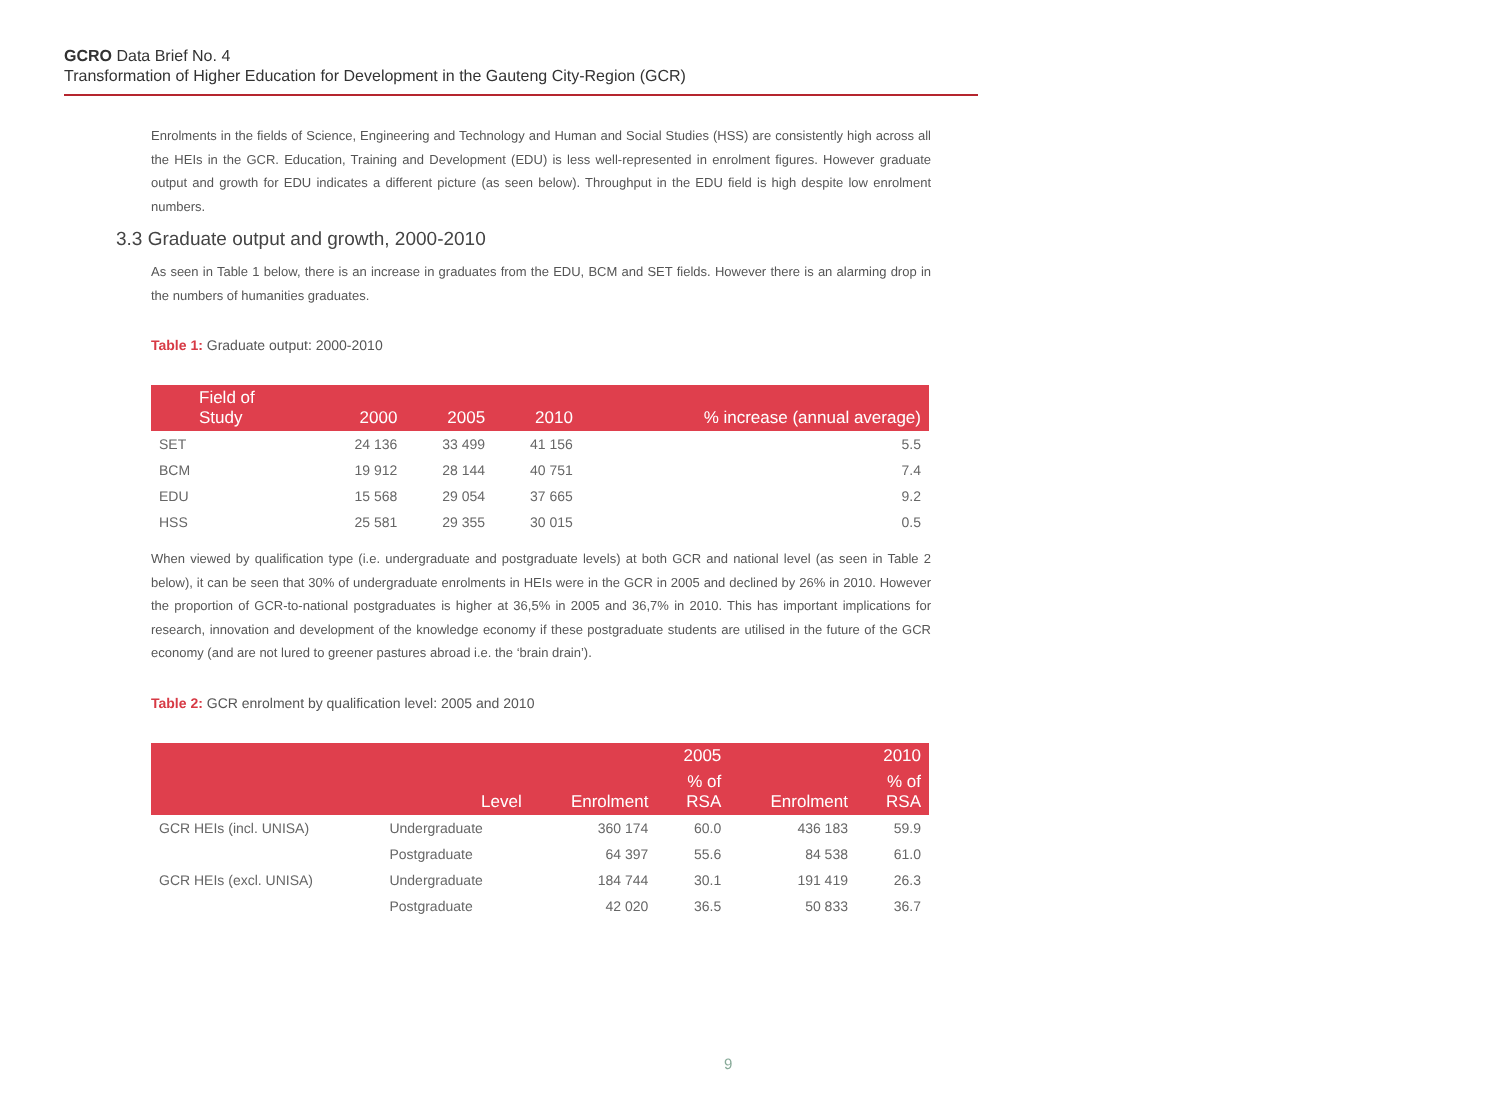GCRO Data Brief No. 4
Transformation of Higher Education for Development in the Gauteng City-Region (GCR)
Enrolments in the fields of Science, Engineering and Technology and Human and Social Studies (HSS) are consistently high across all the HEIs in the GCR. Education, Training and Development (EDU) is less well-represented in enrolment figures. However graduate output and growth for EDU indicates a different picture (as seen below). Throughput in the EDU field is high despite low enrolment numbers.
3.3 Graduate output and growth, 2000-2010
As seen in Table 1 below, there is an increase in graduates from the EDU, BCM and SET fields. However there is an alarming drop in the numbers of humanities graduates.
Table 1: Graduate output: 2000-2010
| Field of Study | 2000 | 2005 | 2010 | % increase (annual average) |
| --- | --- | --- | --- | --- |
| SET | 24 136 | 33 499 | 41 156 | 5.5 |
| BCM | 19 912 | 28 144 | 40 751 | 7.4 |
| EDU | 15 568 | 29 054 | 37 665 | 9.2 |
| HSS | 25 581 | 29 355 | 30 015 | 0.5 |
When viewed by qualification type (i.e. undergraduate and postgraduate levels) at both GCR and national level (as seen in Table 2 below), it can be seen that 30% of undergraduate enrolments in HEIs were in the GCR in 2005 and declined by 26% in 2010. However the proportion of GCR-to-national postgraduates is higher at 36,5% in 2005 and 36,7% in 2010. This has important implications for research, innovation and development of the knowledge economy if these postgraduate students are utilised in the future of the GCR economy (and are not lured to greener pastures abroad i.e. the ‘brain drain’).
Table 2: GCR enrolment by qualification level: 2005 and 2010
| | | | 2005 | | 2010 |
| --- | --- | --- | --- | --- | --- |
| | Level | Enrolment | % of RSA | Enrolment | % of RSA |
| GCR HEIs (incl. UNISA) | Undergraduate | 360 174 | 60.0 | 436 183 | 59.9 |
| | Postgraduate | 64 397 | 55.6 | 84 538 | 61.0 |
| GCR HEIs (excl. UNISA) | Undergraduate | 184 744 | 30.1 | 191 419 | 26.3 |
| | Postgraduate | 42 020 | 36.5 | 50 833 | 36.7 |
9